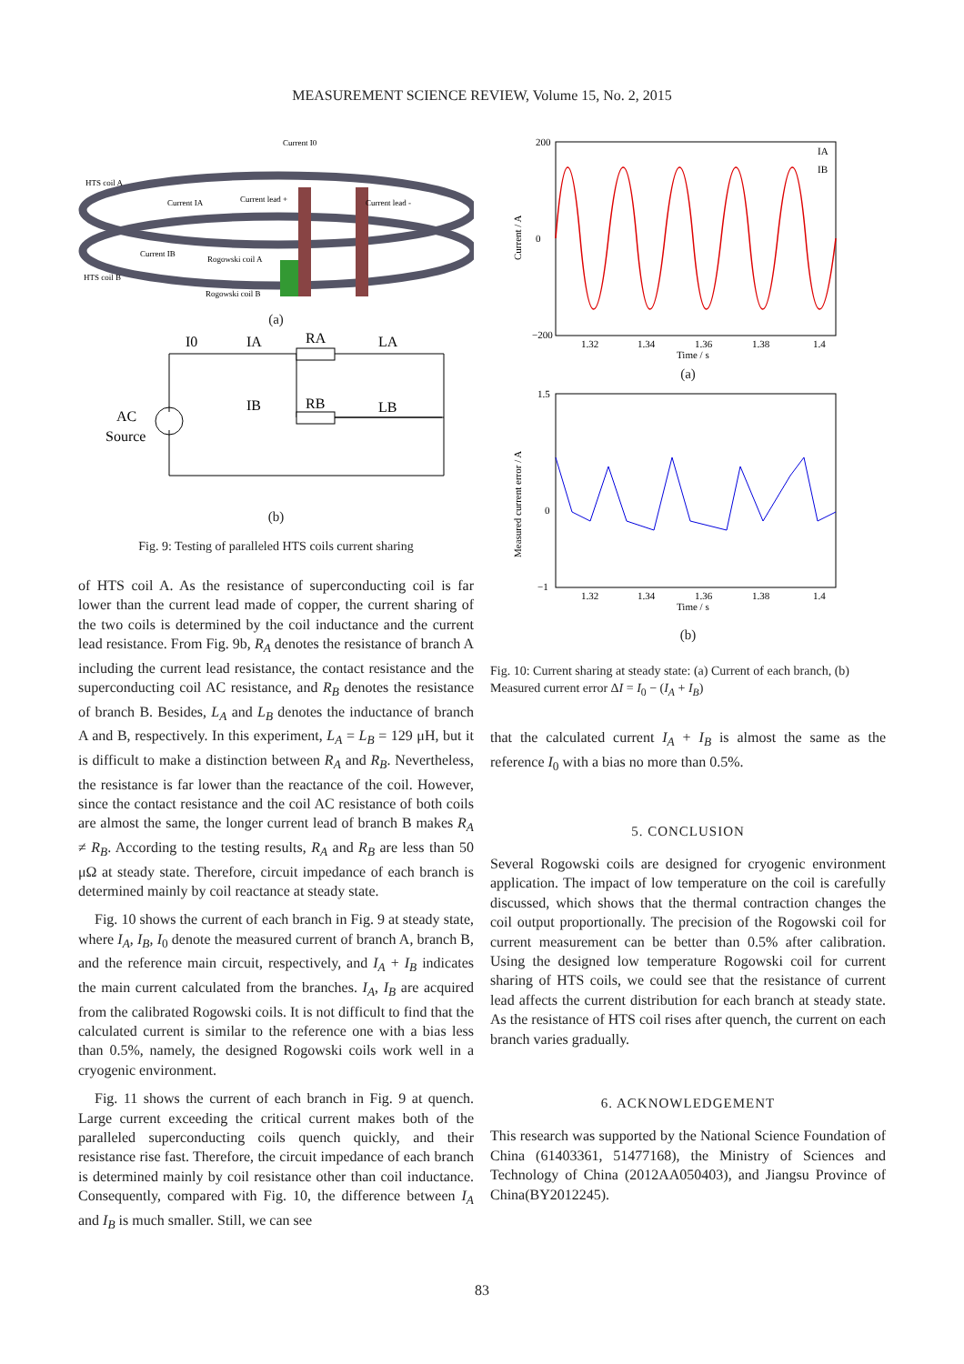MEASUREMENT SCIENCE REVIEW, Volume 15, No. 2, 2015
Current I0
HTS coil A
Current IA
Current lead +
Current lead -
Current IB
Rogowski coil A
HTS coil B
Rogowski coil B
(a)
I0
IA
RA
LA
IB
RB
LB
AC
Source
(b)
Fig. 9: Testing of paralleled HTS coils current sharing
of HTS coil A. As the resistance of superconducting coil is far lower than the current lead made of copper, the current sharing of the two coils is determined by the coil inductance and the current lead resistance. From Fig. 9b, R<sub>A</sub> denotes the resistance of branch A including the current lead resistance, the contact resistance and the superconducting coil AC resistance, and R<sub>B</sub> denotes the resistance of branch B. Besides, L<sub>A</sub> and L<sub>B</sub> denotes the inductance of branch A and B, respectively. In this experiment, L<sub>A</sub> = L<sub>B</sub> = 129 μH, but it is difficult to make a distinction between R<sub>A</sub> and R<sub>B</sub>. Nevertheless, the resistance is far lower than the reactance of the coil. However, since the contact resistance and the coil AC resistance of both coils are almost the same, the longer current lead of branch B makes R<sub>A</sub> ≠ R<sub>B</sub>. According to the testing results, R<sub>A</sub> and R<sub>B</sub> are less than 50 μΩ at steady state. Therefore, circuit impedance of each branch is determined mainly by coil reactance at steady state.
Fig. 10 shows the current of each branch in Fig. 9 at steady state, where I<sub>A</sub>, I<sub>B</sub>, I<sub>0</sub> denote the measured current of branch A, branch B, and the reference main circuit, respectively, and I<sub>A</sub> + I<sub>B</sub> indicates the main current calculated from the branches. I<sub>A</sub>, I<sub>B</sub> are acquired from the calibrated Rogowski coils. It is not difficult to find that the calculated current is similar to the reference one with a bias less than 0.5%, namely, the designed Rogowski coils work well in a cryogenic environment.
Fig. 11 shows the current of each branch in Fig. 9 at quench. Large current exceeding the critical current makes both of the paralleled superconducting coils quench quickly, and their resistance rise fast. Therefore, the circuit impedance of each branch is determined mainly by coil resistance other than coil inductance. Consequently, compared with Fig. 10, the difference between I<sub>A</sub> and I<sub>B</sub> is much smaller. Still, we can see
200
0
−200
1.32
1.34
1.36
1.38
1.4
Time / s
Current / A
IA
IB
(a)
1.5
0
−1
1.32
1.34
1.36
1.38
1.4
Time / s
Measured current error / A
(b)
Fig. 10: Current sharing at steady state: (a) Current of each branch, (b) Measured current error ΔI = I<sub>0</sub> − (I<sub>A</sub> + I<sub>B</sub>)
that the calculated current I<sub>A</sub> + I<sub>B</sub> is almost the same as the reference I<sub>0</sub> with a bias no more than 0.5%.
5. CONCLUSION
Several Rogowski coils are designed for cryogenic environment application. The impact of low temperature on the coil is carefully discussed, which shows that the thermal contraction changes the coil output proportionally. The precision of the Rogowski coil for current measurement can be better than 0.5% after calibration. Using the designed low temperature Rogowski coil for current sharing of HTS coils, we could see that the resistance of current lead affects the current distribution for each branch at steady state. As the resistance of HTS coil rises after quench, the current on each branch varies gradually.
6. ACKNOWLEDGEMENT
This research was supported by the National Science Foundation of China (61403361, 51477168), the Ministry of Sciences and Technology of China (2012AA050403), and Jiangsu Province of China(BY2012245).
83